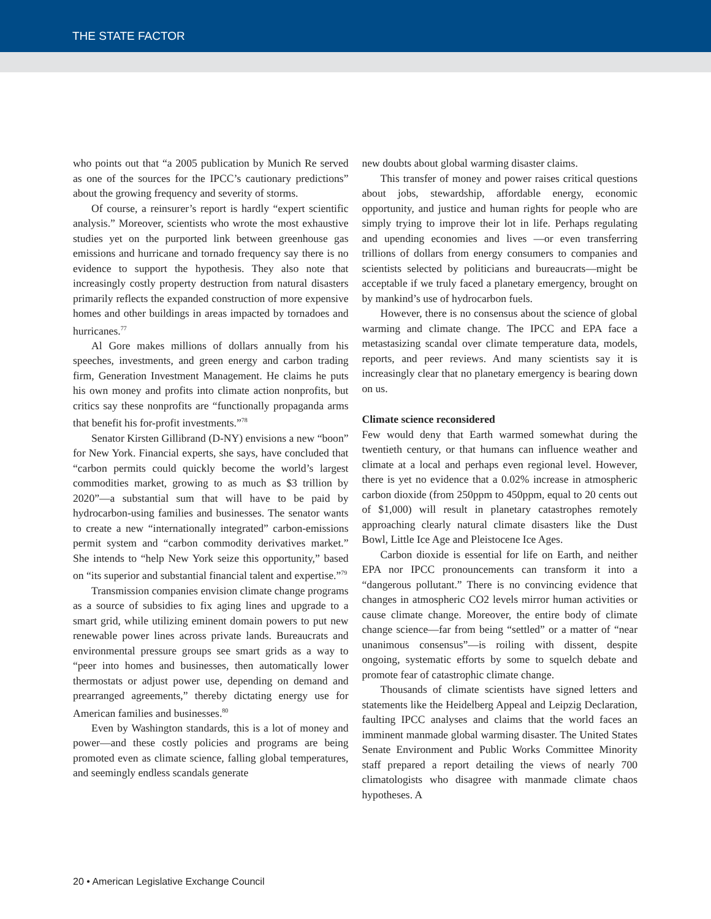THE STATE FACTOR
who points out that “a 2005 publication by Munich Re served as one of the sources for the IPCC’s cautionary predictions” about the growing frequency and severity of storms.
Of course, a reinsurer’s report is hardly “expert scientific analysis.” Moreover, scientists who wrote the most exhaustive studies yet on the purported link between greenhouse gas emissions and hurricane and tornado frequency say there is no evidence to support the hypothesis. They also note that increasingly costly property destruction from natural disasters primarily reflects the expanded construction of more expensive homes and other buildings in areas impacted by tornadoes and hurricanes.<sup>77</sup>
Al Gore makes millions of dollars annually from his speeches, investments, and green energy and carbon trading firm, Generation Investment Management. He claims he puts his own money and profits into climate action nonprofits, but critics say these nonprofits are “functionally propaganda arms that benefit his for-profit investments.”<sup>78</sup>
Senator Kirsten Gillibrand (D-NY) envisions a new “boon” for New York. Financial experts, she says, have concluded that “carbon permits could quickly become the world’s largest commodities market, growing to as much as $3 trillion by 2020”—a substantial sum that will have to be paid by hydrocarbon-using families and businesses. The senator wants to create a new “internationally integrated” carbon-emissions permit system and “carbon commodity derivatives market.” She intends to “help New York seize this opportunity,” based on “its superior and substantial financial talent and expertise.”<sup>79</sup>
Transmission companies envision climate change programs as a source of subsidies to fix aging lines and upgrade to a smart grid, while utilizing eminent domain powers to put new renewable power lines across private lands. Bureaucrats and environmental pressure groups see smart grids as a way to “peer into homes and businesses, then automatically lower thermostats or adjust power use, depending on demand and prearranged agreements,” thereby dictating energy use for American families and businesses.<sup>80</sup>
Even by Washington standards, this is a lot of money and power—and these costly policies and programs are being promoted even as climate science, falling global temperatures, and seemingly endless scandals generate
new doubts about global warming disaster claims.
This transfer of money and power raises critical questions about jobs, stewardship, affordable energy, economic opportunity, and justice and human rights for people who are simply trying to improve their lot in life. Perhaps regulating and upending economies and lives —or even transferring trillions of dollars from energy consumers to companies and scientists selected by politicians and bureaucrats—might be acceptable if we truly faced a planetary emergency, brought on by mankind’s use of hydrocarbon fuels.
However, there is no consensus about the science of global warming and climate change. The IPCC and EPA face a metastasizing scandal over climate temperature data, models, reports, and peer reviews. And many scientists say it is increasingly clear that no planetary emergency is bearing down on us.
Climate science reconsidered
Few would deny that Earth warmed somewhat during the twentieth century, or that humans can influence weather and climate at a local and perhaps even regional level. However, there is yet no evidence that a 0.02% increase in atmospheric carbon dioxide (from 250ppm to 450ppm, equal to 20 cents out of $1,000) will result in planetary catastrophes remotely approaching clearly natural climate disasters like the Dust Bowl, Little Ice Age and Pleistocene Ice Ages.
Carbon dioxide is essential for life on Earth, and neither EPA nor IPCC pronouncements can transform it into a “dangerous pollutant.” There is no convincing evidence that changes in atmospheric CO2 levels mirror human activities or cause climate change. Moreover, the entire body of climate change science—far from being “settled” or a matter of “near unanimous consensus”—is roiling with dissent, despite ongoing, systematic efforts by some to squelch debate and promote fear of catastrophic climate change.
Thousands of climate scientists have signed letters and statements like the Heidelberg Appeal and Leipzig Declaration, faulting IPCC analyses and claims that the world faces an imminent manmade global warming disaster. The United States Senate Environment and Public Works Committee Minority staff prepared a report detailing the views of nearly 700 climatologists who disagree with manmade climate chaos hypotheses. A
20 • American Legislative Exchange Council